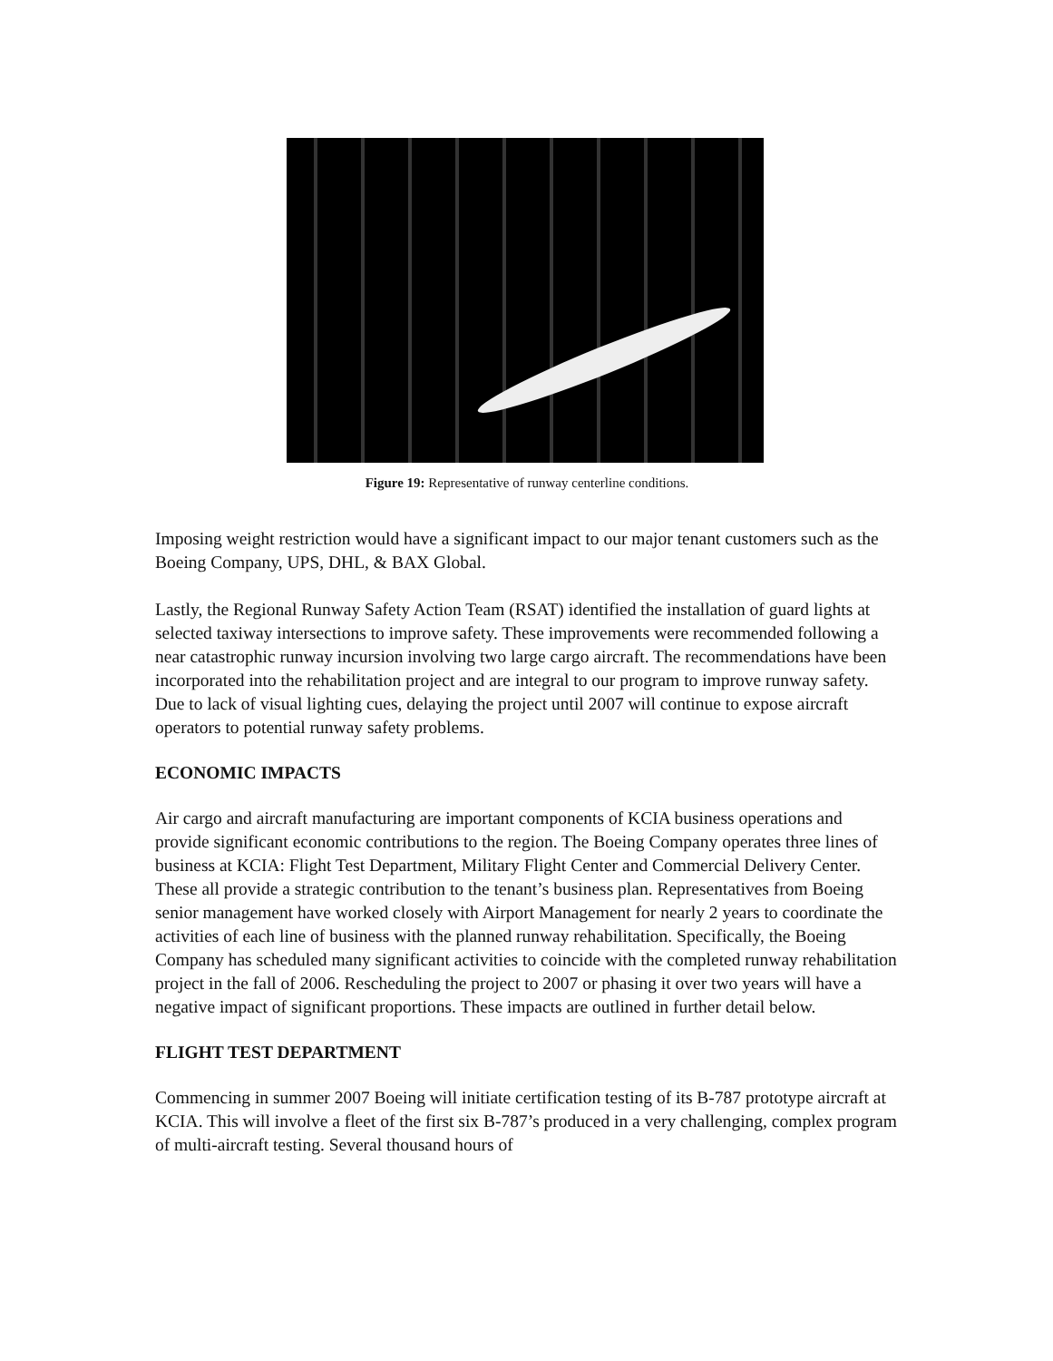Figure 19: Representative of runway centerline conditions.
Imposing weight restriction would have a significant impact to our major tenant customers such as the Boeing Company, UPS, DHL, & BAX Global.
Lastly, the Regional Runway Safety Action Team (RSAT) identified the installation of guard lights at selected taxiway intersections to improve safety. These improvements were recommended following a near catastrophic runway incursion involving two large cargo aircraft. The recommendations have been incorporated into the rehabilitation project and are integral to our program to improve runway safety. Due to lack of visual lighting cues, delaying the project until 2007 will continue to expose aircraft operators to potential runway safety problems.
ECONOMIC IMPACTS
Air cargo and aircraft manufacturing are important components of KCIA business operations and provide significant economic contributions to the region. The Boeing Company operates three lines of business at KCIA: Flight Test Department, Military Flight Center and Commercial Delivery Center. These all provide a strategic contribution to the tenant’s business plan. Representatives from Boeing senior management have worked closely with Airport Management for nearly 2 years to coordinate the activities of each line of business with the planned runway rehabilitation. Specifically, the Boeing Company has scheduled many significant activities to coincide with the completed runway rehabilitation project in the fall of 2006. Rescheduling the project to 2007 or phasing it over two years will have a negative impact of significant proportions. These impacts are outlined in further detail below.
FLIGHT TEST DEPARTMENT
Commencing in summer 2007 Boeing will initiate certification testing of its B-787 prototype aircraft at KCIA. This will involve a fleet of the first six B-787’s produced in a very challenging, complex program of multi-aircraft testing. Several thousand hours of